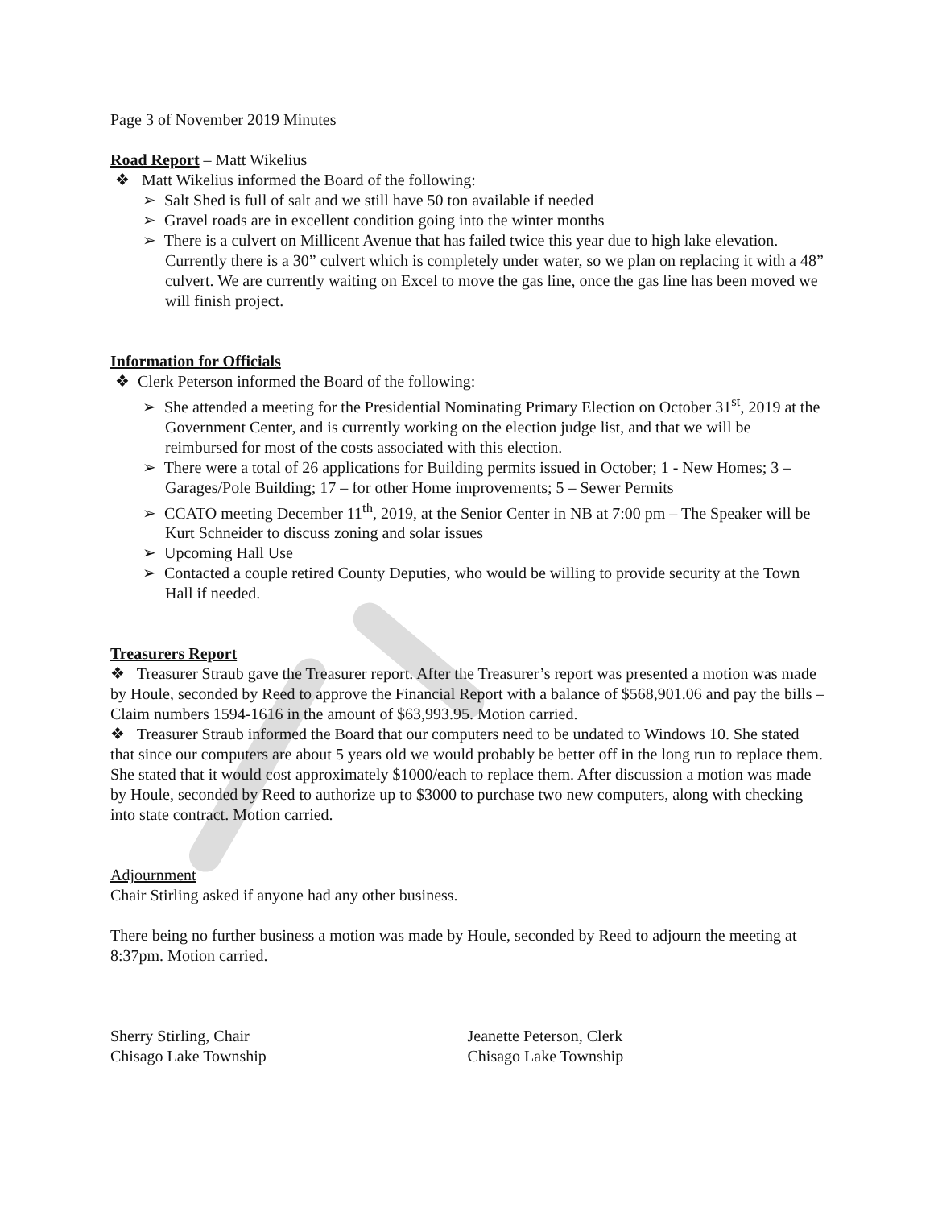Page 3 of November 2019 Minutes
Road Report – Matt Wikelius
❖ Matt Wikelius informed the Board of the following:
➢ Salt Shed is full of salt and we still have 50 ton available if needed
➢ Gravel roads are in excellent condition going into the winter months
➢ There is a culvert on Millicent Avenue that has failed twice this year due to high lake elevation. Currently there is a 30” culvert which is completely under water, so we plan on replacing it with a 48” culvert. We are currently waiting on Excel to move the gas line, once the gas line has been moved we will finish project.
Information for Officials
❖ Clerk Peterson informed the Board of the following:
➢ She attended a meeting for the Presidential Nominating Primary Election on October 31<sup>st</sup>, 2019 at the Government Center, and is currently working on the election judge list, and that we will be reimbursed for most of the costs associated with this election.
➢ There were a total of 26 applications for Building permits issued in October; 1 - New Homes; 3 – Garages/Pole Building; 17 – for other Home improvements; 5 – Sewer Permits
➢ CCATO meeting December 11<sup>th</sup>, 2019, at the Senior Center in NB at 7:00 pm – The Speaker will be Kurt Schneider to discuss zoning and solar issues
➢ Upcoming Hall Use
➢ Contacted a couple retired County Deputies, who would be willing to provide security at the Town Hall if needed.
Treasurers Report
❖ Treasurer Straub gave the Treasurer report. After the Treasurer’s report was presented a motion was made by Houle, seconded by Reed to approve the Financial Report with a balance of $568,901.06 and pay the bills – Claim numbers 1594-1616 in the amount of $63,993.95. Motion carried.
❖ Treasurer Straub informed the Board that our computers need to be undated to Windows 10. She stated that since our computers are about 5 years old we would probably be better off in the long run to replace them. She stated that it would cost approximately $1000/each to replace them. After discussion a motion was made by Houle, seconded by Reed to authorize up to $3000 to purchase two new computers, along with checking into state contract. Motion carried.
Adjournment
Chair Stirling asked if anyone had any other business.
There being no further business a motion was made by Houle, seconded by Reed to adjourn the meeting at 8:37pm. Motion carried.
Sherry Stirling, Chair
Chisago Lake Township
Jeanette Peterson, Clerk
Chisago Lake Township